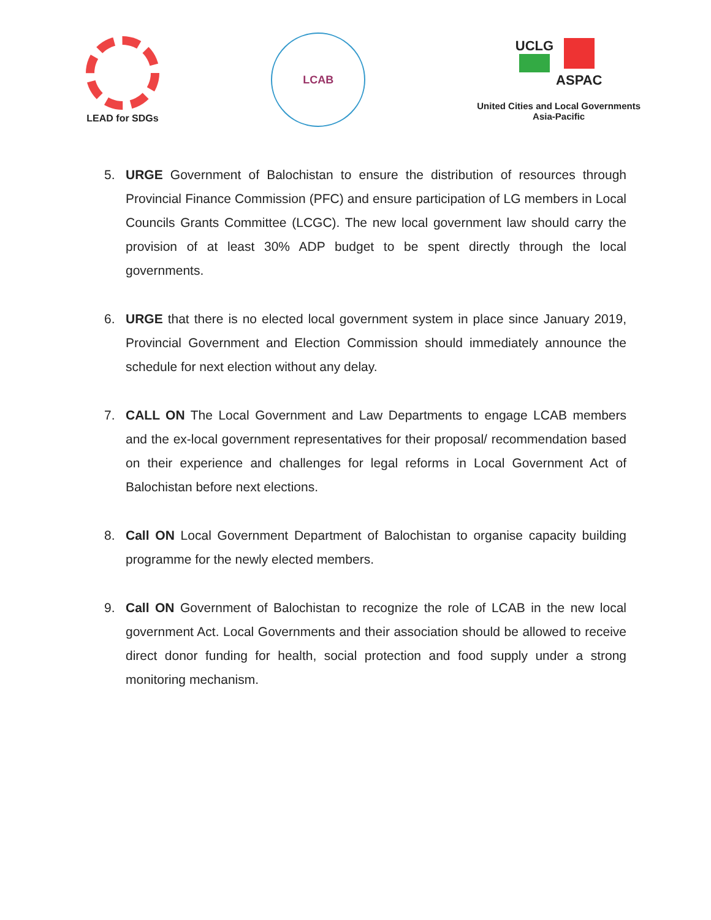LEAD for SDGs
LCAB
UCLG
ASPAC
United Cities and Local Governments
Asia-Pacific
5. URGE Government of Balochistan to ensure the distribution of resources through Provincial Finance Commission (PFC) and ensure participation of LG members in Local Councils Grants Committee (LCGC). The new local government law should carry the provision of at least 30% ADP budget to be spent directly through the local governments.
6. URGE that there is no elected local government system in place since January 2019, Provincial Government and Election Commission should immediately announce the schedule for next election without any delay.
7. CALL ON The Local Government and Law Departments to engage LCAB members and the ex-local government representatives for their proposal/ recommendation based on their experience and challenges for legal reforms in Local Government Act of Balochistan before next elections.
8. Call ON Local Government Department of Balochistan to organise capacity building programme for the newly elected members.
9. Call ON Government of Balochistan to recognize the role of LCAB in the new local government Act. Local Governments and their association should be allowed to receive direct donor funding for health, social protection and food supply under a strong monitoring mechanism.